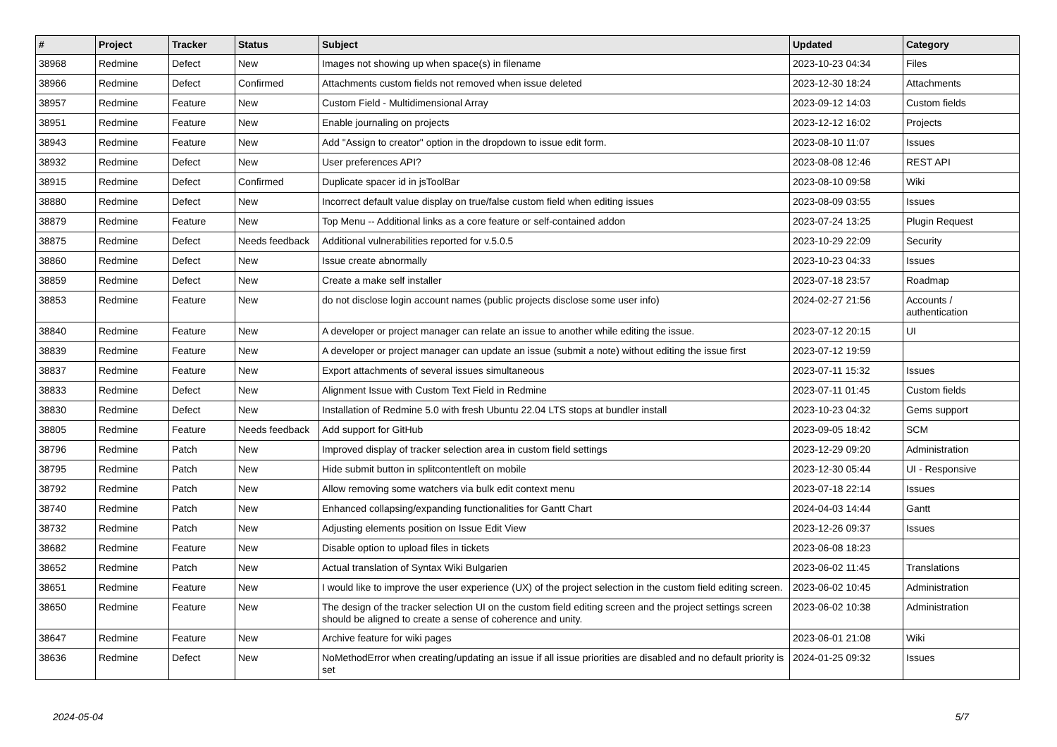| # | Project | Tracker | Status | Subject | Updated | Category |
| --- | --- | --- | --- | --- | --- | --- |
| 38968 | Redmine | Defect | New | Images not showing up when space(s) in filename | 2023-10-23 04:34 | Files |
| 38966 | Redmine | Defect | Confirmed | Attachments custom fields not removed when issue deleted | 2023-12-30 18:24 | Attachments |
| 38957 | Redmine | Feature | New | Custom Field - Multidimensional Array | 2023-09-12 14:03 | Custom fields |
| 38951 | Redmine | Feature | New | Enable journaling on projects | 2023-12-12 16:02 | Projects |
| 38943 | Redmine | Feature | New | Add "Assign to creator" option in the dropdown to issue edit form. | 2023-08-10 11:07 | Issues |
| 38932 | Redmine | Defect | New | User preferences API? | 2023-08-08 12:46 | REST API |
| 38915 | Redmine | Defect | Confirmed | Duplicate spacer id in jsToolBar | 2023-08-10 09:58 | Wiki |
| 38880 | Redmine | Defect | New | Incorrect default value display on true/false custom field when editing issues | 2023-08-09 03:55 | Issues |
| 38879 | Redmine | Feature | New | Top Menu -- Additional links as a core feature or self-contained addon | 2023-07-24 13:25 | Plugin Request |
| 38875 | Redmine | Defect | Needs feedback | Additional vulnerabilities reported for v.5.0.5 | 2023-10-29 22:09 | Security |
| 38860 | Redmine | Defect | New | Issue create abnormally | 2023-10-23 04:33 | Issues |
| 38859 | Redmine | Defect | New | Create a make self installer | 2023-07-18 23:57 | Roadmap |
| 38853 | Redmine | Feature | New | do not disclose login account names (public projects disclose some user info) | 2024-02-27 21:56 | Accounts / authentication |
| 38840 | Redmine | Feature | New | A developer or project manager can relate an issue to another while editing the issue. | 2023-07-12 20:15 | UI |
| 38839 | Redmine | Feature | New | A developer or project manager can update an issue (submit a note) without editing the issue first | 2023-07-12 19:59 | |
| 38837 | Redmine | Feature | New | Export attachments of several issues simultaneous | 2023-07-11 15:32 | Issues |
| 38833 | Redmine | Defect | New | Alignment Issue with Custom Text Field in Redmine | 2023-07-11 01:45 | Custom fields |
| 38830 | Redmine | Defect | New | Installation of Redmine 5.0 with fresh Ubuntu 22.04 LTS stops at bundler install | 2023-10-23 04:32 | Gems support |
| 38805 | Redmine | Feature | Needs feedback | Add support for GitHub | 2023-09-05 18:42 | SCM |
| 38796 | Redmine | Patch | New | Improved display of tracker selection area in custom field settings | 2023-12-29 09:20 | Administration |
| 38795 | Redmine | Patch | New | Hide submit button in splitcontentleft on mobile | 2023-12-30 05:44 | UI - Responsive |
| 38792 | Redmine | Patch | New | Allow removing some watchers via bulk edit context menu | 2023-07-18 22:14 | Issues |
| 38740 | Redmine | Patch | New | Enhanced collapsing/expanding functionalities for Gantt Chart | 2024-04-03 14:44 | Gantt |
| 38732 | Redmine | Patch | New | Adjusting elements position on Issue Edit View | 2023-12-26 09:37 | Issues |
| 38682 | Redmine | Feature | New | Disable option to upload files in tickets | 2023-06-08 18:23 | |
| 38652 | Redmine | Patch | New | Actual translation of Syntax Wiki Bulgarien | 2023-06-02 11:45 | Translations |
| 38651 | Redmine | Feature | New | I would like to improve the user experience (UX) of the project selection in the custom field editing screen. | 2023-06-02 10:45 | Administration |
| 38650 | Redmine | Feature | New | The design of the tracker selection UI on the custom field editing screen and the project settings screen should be aligned to create a sense of coherence and unity. | 2023-06-02 10:38 | Administration |
| 38647 | Redmine | Feature | New | Archive feature for wiki pages | 2023-06-01 21:08 | Wiki |
| 38636 | Redmine | Defect | New | NoMethodError when creating/updating an issue if all issue priorities are disabled and no default priority is set | 2024-01-25 09:32 | Issues |
2024-05-04 5/7